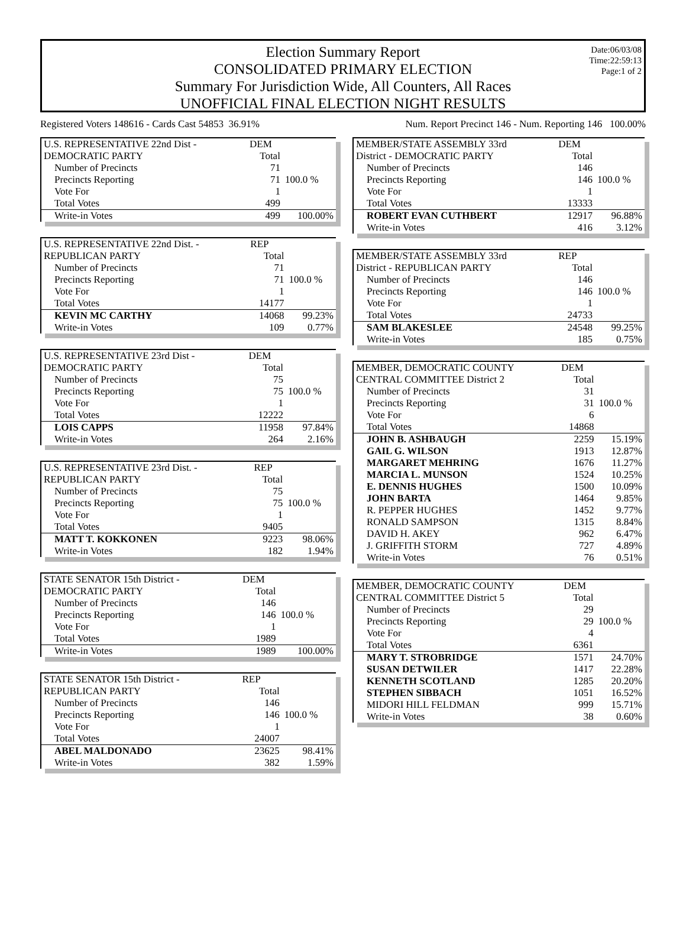Election Summary Report
CONSOLIDATED PRIMARY ELECTION
Summary For Jurisdiction Wide, All Counters, All Races
UNOFFICIAL FINAL ELECTION NIGHT RESULTS
Date:06/03/08
Time:22:59:13
Page:1 of 2
Registered Voters 148616 - Cards Cast 54853 36.91% Num. Report Precinct 146 - Num. Reporting 146 100.00%
| U.S. REPRESENTATIVE 22nd Dist - | DEM | |
| DEMOCRATIC PARTY | Total | |
| Number of Precincts | 71 | |
| Precincts Reporting | 71 | 100.0 % |
| Vote For | 1 | |
| Total Votes | 499 | |
| Write-in Votes | 499 | 100.00% |
| U.S. REPRESENTATIVE 22nd Dist. - | REP | |
| REPUBLICAN PARTY | Total | |
| Number of Precincts | 71 | |
| Precincts Reporting | 71 | 100.0 % |
| Vote For | 1 | |
| Total Votes | 14177 | |
| KEVIN MC CARTHY | 14068 | 99.23% |
| Write-in Votes | 109 | 0.77% |
| U.S. REPRESENTATIVE 23rd Dist - | DEM | |
| DEMOCRATIC PARTY | Total | |
| Number of Precincts | 75 | |
| Precincts Reporting | 75 | 100.0 % |
| Vote For | 1 | |
| Total Votes | 12222 | |
| LOIS CAPPS | 11958 | 97.84% |
| Write-in Votes | 264 | 2.16% |
| U.S. REPRESENTATIVE 23rd Dist. - | REP | |
| REPUBLICAN PARTY | Total | |
| Number of Precincts | 75 | |
| Precincts Reporting | 75 | 100.0 % |
| Vote For | 1 | |
| Total Votes | 9405 | |
| MATT T. KOKKONEN | 9223 | 98.06% |
| Write-in Votes | 182 | 1.94% |
| STATE SENATOR 15th District - | DEM | |
| DEMOCRATIC PARTY | Total | |
| Number of Precincts | 146 | |
| Precincts Reporting | 146 | 100.0 % |
| Vote For | 1 | |
| Total Votes | 1989 | |
| Write-in Votes | 1989 | 100.00% |
| STATE SENATOR 15th District - | REP | |
| REPUBLICAN PARTY | Total | |
| Number of Precincts | 146 | |
| Precincts Reporting | 146 | 100.0 % |
| Vote For | 1 | |
| Total Votes | 24007 | |
| ABEL MALDONADO | 23625 | 98.41% |
| Write-in Votes | 382 | 1.59% |
| MEMBER/STATE ASSEMBLY 33rd | DEM | |
| District - DEMOCRATIC PARTY | Total | |
| Number of Precincts | 146 | |
| Precincts Reporting | 146 | 100.0 % |
| Vote For | 1 | |
| Total Votes | 13333 | |
| ROBERT EVAN CUTHBERT | 12917 | 96.88% |
| Write-in Votes | 416 | 3.12% |
| MEMBER/STATE ASSEMBLY 33rd | REP | |
| District - REPUBLICAN PARTY | Total | |
| Number of Precincts | 146 | |
| Precincts Reporting | 146 | 100.0 % |
| Vote For | 1 | |
| Total Votes | 24733 | |
| SAM BLAKESLEE | 24548 | 99.25% |
| Write-in Votes | 185 | 0.75% |
| MEMBER, DEMOCRATIC COUNTY | DEM | |
| CENTRAL COMMITTEE District 2 | Total | |
| Number of Precincts | 31 | |
| Precincts Reporting | 31 | 100.0 % |
| Vote For | 6 | |
| Total Votes | 14868 | |
| JOHN B. ASHBAUGH | 2259 | 15.19% |
| GAIL G. WILSON | 1913 | 12.87% |
| MARGARET MEHRING | 1676 | 11.27% |
| MARCIA L. MUNSON | 1524 | 10.25% |
| E. DENNIS HUGHES | 1500 | 10.09% |
| JOHN BARTA | 1464 | 9.85% |
| R. PEPPER HUGHES | 1452 | 9.77% |
| RONALD SAMPSON | 1315 | 8.84% |
| DAVID H. AKEY | 962 | 6.47% |
| J. GRIFFITH STORM | 727 | 4.89% |
| Write-in Votes | 76 | 0.51% |
| MEMBER, DEMOCRATIC COUNTY | DEM | |
| CENTRAL COMMITTEE District 5 | Total | |
| Number of Precincts | 29 | |
| Precincts Reporting | 29 | 100.0 % |
| Vote For | 4 | |
| Total Votes | 6361 | |
| MARY T. STROBRIDGE | 1571 | 24.70% |
| SUSAN DETWILER | 1417 | 22.28% |
| KENNETH SCOTLAND | 1285 | 20.20% |
| STEPHEN SIBBACH | 1051 | 16.52% |
| MIDORI HILL FELDMAN | 999 | 15.71% |
| Write-in Votes | 38 | 0.60% |